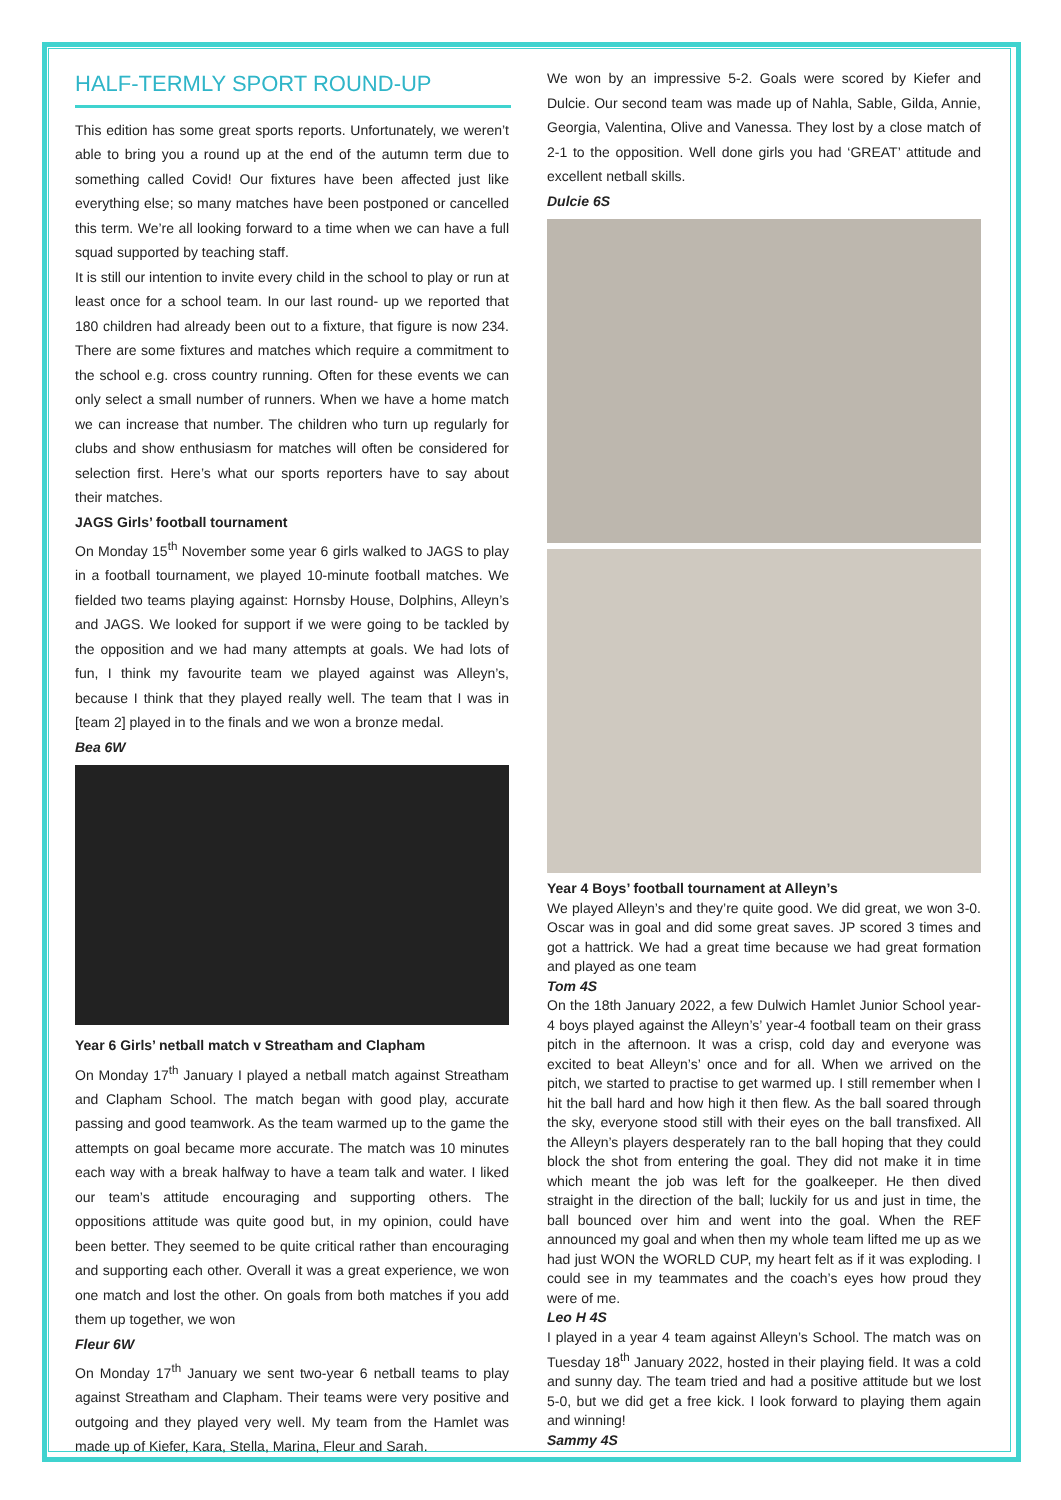HALF-TERMLY SPORT ROUND-UP
This edition has some great sports reports. Unfortunately, we weren’t able to bring you a round up at the end of the autumn term due to something called Covid! Our fixtures have been affected just like everything else; so many matches have been postponed or cancelled this term. We’re all looking forward to a time when we can have a full squad supported by teaching staff.
It is still our intention to invite every child in the school to play or run at least once for a school team. In our last round- up we reported that 180 children had already been out to a fixture, that figure is now 234. There are some fixtures and matches which require a commitment to the school e.g. cross country running. Often for these events we can only select a small number of runners. When we have a home match we can increase that number. The children who turn up regularly for clubs and show enthusiasm for matches will often be considered for selection first. Here’s what our sports reporters have to say about their matches.
JAGS Girls’ football tournament
On Monday 15<sup>th</sup> November some year 6 girls walked to JAGS to play in a football tournament, we played 10-minute football matches. We fielded two teams playing against: Hornsby House, Dolphins, Alleyn’s and JAGS. We looked for support if we were going to be tackled by the opposition and we had many attempts at goals. We had lots of fun, I think my favourite team we played against was Alleyn’s, because I think that they played really well. The team that I was in [team 2] played in to the finals and we won a bronze medal.
Bea 6W
Year 6 Girls’ netball match v Streatham and Clapham
On Monday 17<sup>th</sup> January I played a netball match against Streatham and Clapham School. The match began with good play, accurate passing and good teamwork. As the team warmed up to the game the attempts on goal became more accurate. The match was 10 minutes each way with a break halfway to have a team talk and water. I liked our team’s attitude encouraging and supporting others. The oppositions attitude was quite good but, in my opinion, could have been better. They seemed to be quite critical rather than encouraging and supporting each other. Overall it was a great experience, we won one match and lost the other. On goals from both matches if you add them up together, we won
Fleur 6W
On Monday 17<sup>th</sup> January we sent two-year 6 netball teams to play against Streatham and Clapham. Their teams were very positive and outgoing and they played very well. My team from the Hamlet was made up of Kiefer, Kara, Stella, Marina, Fleur and Sarah.
We won by an impressive 5-2. Goals were scored by Kiefer and Dulcie. Our second team was made up of Nahla, Sable, Gilda, Annie, Georgia, Valentina, Olive and Vanessa. They lost by a close match of 2-1 to the opposition. Well done girls you had ‘GREAT’ attitude and excellent netball skills.
Dulcie 6S
Year 4 Boys’ football tournament at Alleyn’s
We played Alleyn’s and they’re quite good. We did great, we won 3-0. Oscar was in goal and did some great saves. JP scored 3 times and got a hattrick. We had a great time because we had great formation and played as one team
Tom 4S
On the 18th January 2022, a few Dulwich Hamlet Junior School year-4 boys played against the Alleyn’s’ year-4 football team on their grass pitch in the afternoon. It was a crisp, cold day and everyone was excited to beat Alleyn’s’ once and for all. When we arrived on the pitch, we started to practise to get warmed up. I still remember when I hit the ball hard and how high it then flew. As the ball soared through the sky, everyone stood still with their eyes on the ball transfixed. All the Alleyn’s players desperately ran to the ball hoping that they could block the shot from entering the goal. They did not make it in time which meant the job was left for the goalkeeper. He then dived straight in the direction of the ball; luckily for us and just in time, the ball bounced over him and went into the goal. When the REF announced my goal and when then my whole team lifted me up as we had just WON the WORLD CUP, my heart felt as if it was exploding. I could see in my teammates and the coach’s eyes how proud they were of me.
Leo H 4S
I played in a year 4 team against Alleyn’s School. The match was on Tuesday 18<sup>th</sup> January 2022, hosted in their playing field. It was a cold and sunny day. The team tried and had a positive attitude but we lost 5-0, but we did get a free kick. I look forward to playing them again and winning!
Sammy 4S